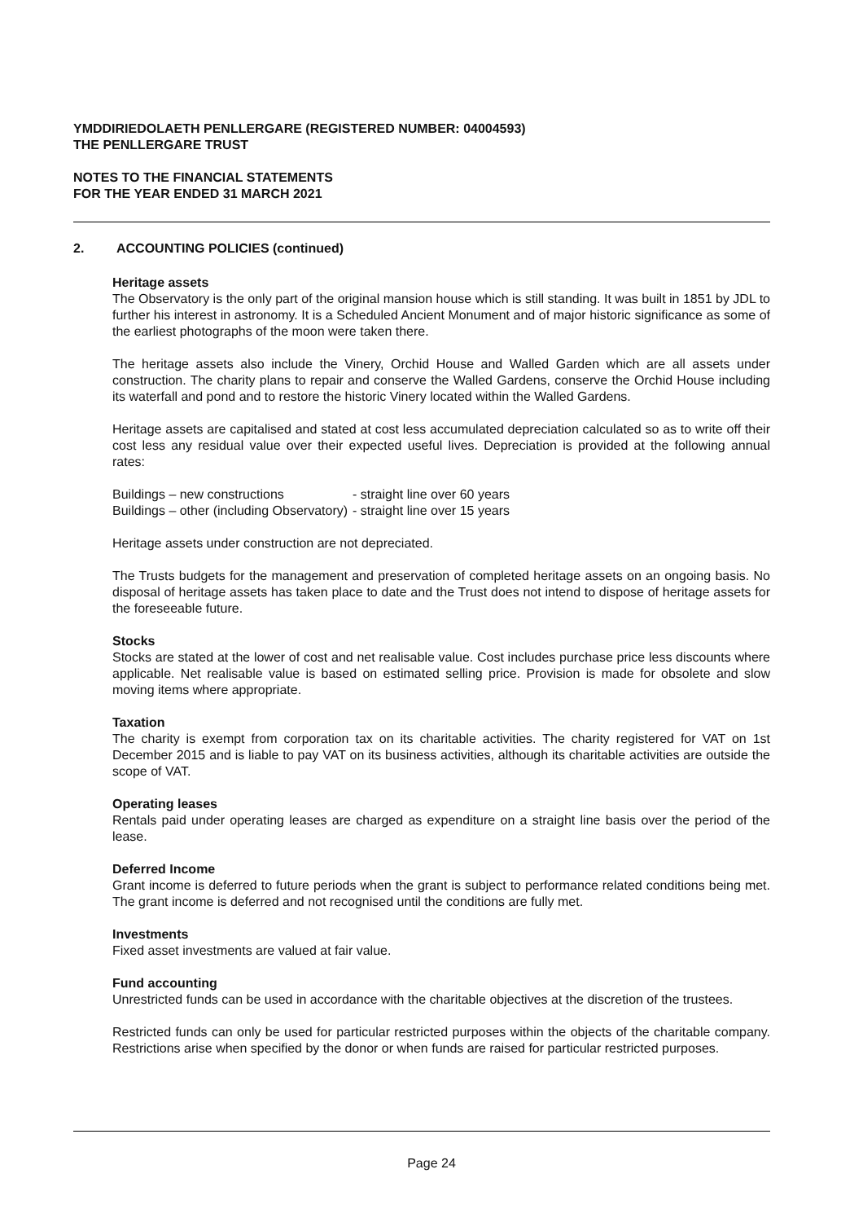YMDDIRIEDOLAETH PENLLERGARE (REGISTERED NUMBER: 04004593)
THE PENLLERGARE TRUST
NOTES TO THE FINANCIAL STATEMENTS
FOR THE YEAR ENDED 31 MARCH 2021
2. ACCOUNTING POLICIES (continued)
Heritage assets
The Observatory is the only part of the original mansion house which is still standing. It was built in 1851 by JDL to further his interest in astronomy. It is a Scheduled Ancient Monument and of major historic significance as some of the earliest photographs of the moon were taken there.
The heritage assets also include the Vinery, Orchid House and Walled Garden which are all assets under construction. The charity plans to repair and conserve the Walled Gardens, conserve the Orchid House including its waterfall and pond and to restore the historic Vinery located within the Walled Gardens.
Heritage assets are capitalised and stated at cost less accumulated depreciation calculated so as to write off their cost less any residual value over their expected useful lives. Depreciation is provided at the following annual rates:
| Buildings – new constructions | - straight line over 60 years |
| Buildings – other (including Observatory) | - straight line over 15 years |
Heritage assets under construction are not depreciated.
The Trusts budgets for the management and preservation of completed heritage assets on an ongoing basis. No disposal of heritage assets has taken place to date and the Trust does not intend to dispose of heritage assets for the foreseeable future.
Stocks
Stocks are stated at the lower of cost and net realisable value. Cost includes purchase price less discounts where applicable. Net realisable value is based on estimated selling price. Provision is made for obsolete and slow moving items where appropriate.
Taxation
The charity is exempt from corporation tax on its charitable activities. The charity registered for VAT on 1st December 2015 and is liable to pay VAT on its business activities, although its charitable activities are outside the scope of VAT.
Operating leases
Rentals paid under operating leases are charged as expenditure on a straight line basis over the period of the lease.
Deferred Income
Grant income is deferred to future periods when the grant is subject to performance related conditions being met. The grant income is deferred and not recognised until the conditions are fully met.
Investments
Fixed asset investments are valued at fair value.
Fund accounting
Unrestricted funds can be used in accordance with the charitable objectives at the discretion of the trustees.
Restricted funds can only be used for particular restricted purposes within the objects of the charitable company. Restrictions arise when specified by the donor or when funds are raised for particular restricted purposes.
Page 24